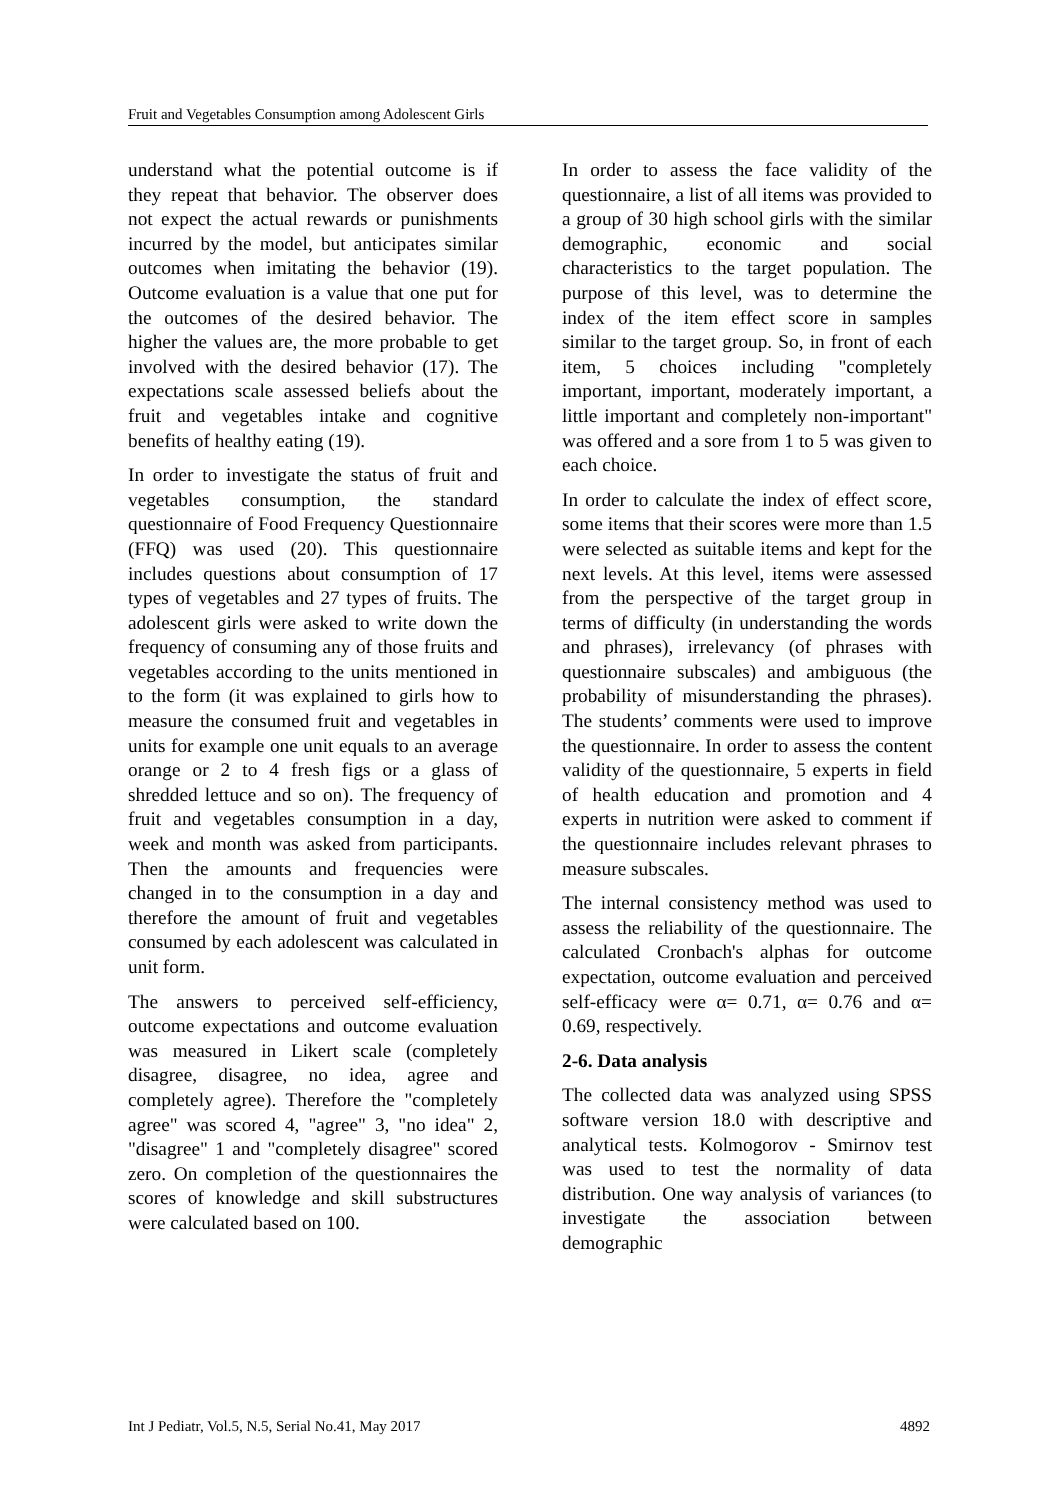Fruit and Vegetables Consumption among Adolescent Girls
understand what the potential outcome is if they repeat that behavior. The observer does not expect the actual rewards or punishments incurred by the model, but anticipates similar outcomes when imitating the behavior (19). Outcome evaluation is a value that one put for the outcomes of the desired behavior. The higher the values are, the more probable to get involved with the desired behavior (17). The expectations scale assessed beliefs about the fruit and vegetables intake and cognitive benefits of healthy eating (19).
In order to investigate the status of fruit and vegetables consumption, the standard questionnaire of Food Frequency Questionnaire (FFQ) was used (20). This questionnaire includes questions about consumption of 17 types of vegetables and 27 types of fruits. The adolescent girls were asked to write down the frequency of consuming any of those fruits and vegetables according to the units mentioned in to the form (it was explained to girls how to measure the consumed fruit and vegetables in units for example one unit equals to an average orange or 2 to 4 fresh figs or a glass of shredded lettuce and so on). The frequency of fruit and vegetables consumption in a day, week and month was asked from participants. Then the amounts and frequencies were changed in to the consumption in a day and therefore the amount of fruit and vegetables consumed by each adolescent was calculated in unit form.
The answers to perceived self-efficiency, outcome expectations and outcome evaluation was measured in Likert scale (completely disagree, disagree, no idea, agree and completely agree). Therefore the "completely agree" was scored 4, "agree" 3, "no idea" 2, "disagree" 1 and "completely disagree" scored zero. On completion of the questionnaires the scores of knowledge and skill substructures were calculated based on 100.
In order to assess the face validity of the questionnaire, a list of all items was provided to a group of 30 high school girls with the similar demographic, economic and social characteristics to the target population. The purpose of this level, was to determine the index of the item effect score in samples similar to the target group. So, in front of each item, 5 choices including "completely important, important, moderately important, a little important and completely non-important" was offered and a sore from 1 to 5 was given to each choice.
In order to calculate the index of effect score, some items that their scores were more than 1.5 were selected as suitable items and kept for the next levels. At this level, items were assessed from the perspective of the target group in terms of difficulty (in understanding the words and phrases), irrelevancy (of phrases with questionnaire subscales) and ambiguous (the probability of misunderstanding the phrases). The students’ comments were used to improve the questionnaire. In order to assess the content validity of the questionnaire, 5 experts in field of health education and promotion and 4 experts in nutrition were asked to comment if the questionnaire includes relevant phrases to measure subscales.
The internal consistency method was used to assess the reliability of the questionnaire. The calculated Cronbach's alphas for outcome expectation, outcome evaluation and perceived self-efficacy were α= 0.71, α= 0.76 and α= 0.69, respectively.
2-6. Data analysis
The collected data was analyzed using SPSS software version 18.0 with descriptive and analytical tests. Kolmogorov - Smirnov test was used to test the normality of data distribution. One way analysis of variances (to investigate the association between demographic
Int J Pediatr, Vol.5, N.5, Serial No.41, May 2017 4892